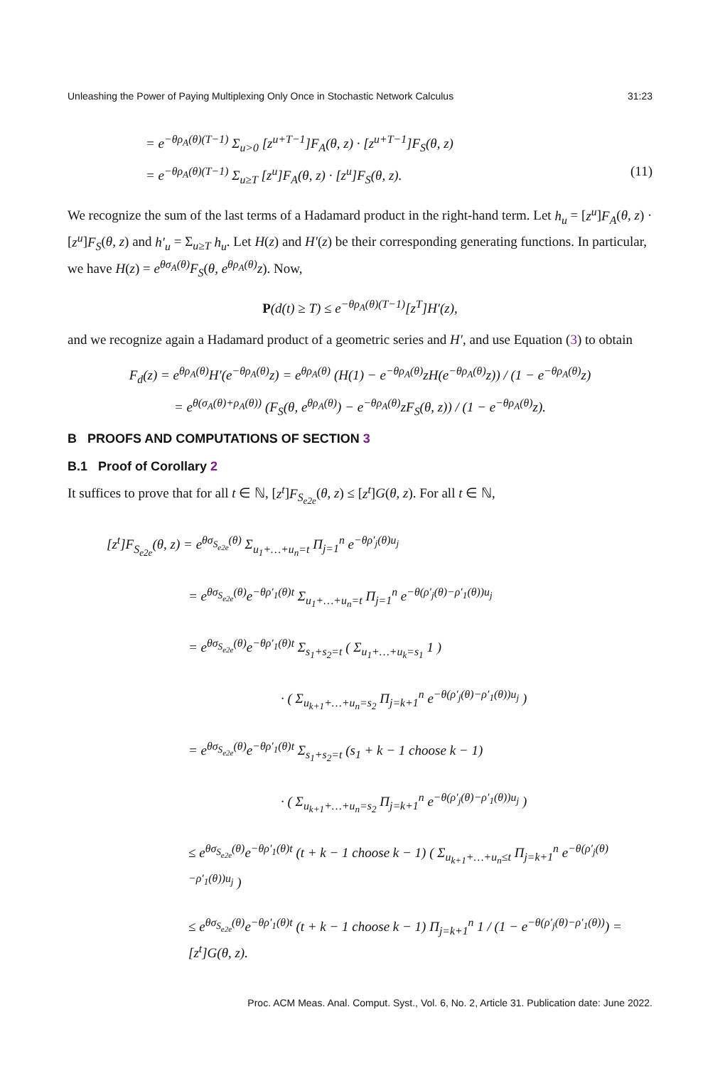Unleashing the Power of Paying Multiplexing Only Once in Stochastic Network Calculus 31:23
= e<sup>−θρ<sub>A</sub>(θ)(T−1)</sup> Σ<sub>u>0</sub> [z<sup>u+T−1</sup>]F<sub>A</sub>(θ, z) · [z<sup>u+T−1</sup>]F<sub>S</sub>(θ, z)
= e<sup>−θρ<sub>A</sub>(θ)(T−1)</sup> Σ<sub>u≥T</sub> [z<sup>u</sup>]F<sub>A</sub>(θ, z) · [z<sup>u</sup>]F<sub>S</sub>(θ, z). (11)
We recognize the sum of the last terms of a Hadamard product in the right-hand term. Let h<sub>u</sub> = [z<sup>u</sup>]F<sub>A</sub>(θ, z) · [z<sup>u</sup>]F<sub>S</sub>(θ, z) and h′<sub>u</sub> = Σ<sub>u≥T</sub> h<sub>u</sub>. Let H(z) and H′(z) be their corresponding generating functions. In particular, we have H(z) = e<sup>θσ<sub>A</sub>(θ)</sup>F<sub>S</sub>(θ, e<sup>θρ<sub>A</sub>(θ)</sup>z). Now,
P(d(t) ≥ T) ≤ e<sup>−θρ<sub>A</sub>(θ)(T−1)</sup>[z<sup>T</sup>]H′(z),
and we recognize again a Hadamard product of a geometric series and H′, and use Equation (3) to obtain
F<sub>d</sub>(z) = e<sup>θρ<sub>A</sub>(θ)</sup>H′(e<sup>−θρ<sub>A</sub>(θ)</sup>z) = e<sup>θρ<sub>A</sub>(θ)</sup> (H(1) − e<sup>−θρ<sub>A</sub>(θ)</sup>zH(e<sup>−θρ<sub>A</sub>(θ)</sup>z)) / (1 − e<sup>−θρ<sub>A</sub>(θ)</sup>z)
= e<sup>θ(σ<sub>A</sub>(θ)+ρ<sub>A</sub>(θ))</sup> (F<sub>S</sub>(θ, e<sup>θρ<sub>A</sub>(θ)</sup>) − e<sup>−θρ<sub>A</sub>(θ)</sup>zF<sub>S</sub>(θ, z)) / (1 − e<sup>−θρ<sub>A</sub>(θ)</sup>z).
B PROOFS AND COMPUTATIONS OF SECTION 3
B.1 Proof of Corollary 2
It suffices to prove that for all t ∈ ℕ, [z<sup>t</sup>]F<sub>S<sub>e2e</sub></sub>(θ, z) ≤ [z<sup>t</sup>]G(θ, z). For all t ∈ ℕ,
[z<sup>t</sup>]F<sub>S<sub>e2e</sub></sub>(θ, z) = e<sup>θσ<sub>S<sub>e2e</sub></sub>(θ)</sup> Σ<sub>u<sub>1</sub>+…+u<sub>n</sub>=t</sub> Π<sub>j=1</sub><sup>n</sup> e<sup>−θρ′<sub>j</sub>(θ)u<sub>j</sub></sup>
= e<sup>θσ<sub>S<sub>e2e</sub></sub>(θ)</sup>e<sup>−θρ′<sub>1</sub>(θ)t</sup> Σ<sub>u<sub>1</sub>+…+u<sub>n</sub>=t</sub> Π<sub>j=1</sub><sup>n</sup> e<sup>−θ(ρ′<sub>j</sub>(θ)−ρ′<sub>1</sub>(θ))u<sub>j</sub></sup>
= e<sup>θσ<sub>S<sub>e2e</sub></sub>(θ)</sup>e<sup>−θρ′<sub>1</sub>(θ)t</sup> Σ<sub>s<sub>1</sub>+s<sub>2</sub>=t</sub> ( Σ<sub>u<sub>1</sub>+…+u<sub>k</sub>=s<sub>1</sub></sub> 1 )
· ( Σ<sub>u<sub>k+1</sub>+…+u<sub>n</sub>=s<sub>2</sub></sub> Π<sub>j=k+1</sub><sup>n</sup> e<sup>−θ(ρ′<sub>j</sub>(θ)−ρ′<sub>1</sub>(θ))u<sub>j</sub></sup> )
= e<sup>θσ<sub>S<sub>e2e</sub></sub>(θ)</sup>e<sup>−θρ′<sub>1</sub>(θ)t</sup> Σ<sub>s<sub>1</sub>+s<sub>2</sub>=t</sub> (s<sub>1</sub> + k − 1 choose k − 1)
· ( Σ<sub>u<sub>k+1</sub>+…+u<sub>n</sub>=s<sub>2</sub></sub> Π<sub>j=k+1</sub><sup>n</sup> e<sup>−θ(ρ′<sub>j</sub>(θ)−ρ′<sub>1</sub>(θ))u<sub>j</sub></sup> )
≤ e<sup>θσ<sub>S<sub>e2e</sub></sub>(θ)</sup>e<sup>−θρ′<sub>1</sub>(θ)t</sup> (t + k − 1 choose k − 1) ( Σ<sub>u<sub>k+1</sub>+…+u<sub>n</sub>≤t</sub> Π<sub>j=k+1</sub><sup>n</sup> e<sup>−θ(ρ′<sub>j</sub>(θ)−ρ′<sub>1</sub>(θ))u<sub>j</sub></sup> )
≤ e<sup>θσ<sub>S<sub>e2e</sub></sub>(θ)</sup>e<sup>−θρ′<sub>1</sub>(θ)t</sup> (t + k − 1 choose k − 1) Π<sub>j=k+1</sub><sup>n</sup> 1 / (1 − e<sup>−θ(ρ′<sub>j</sub>(θ)−ρ′<sub>1</sub>(θ))</sup>) = [z<sup>t</sup>]G(θ, z).
Proc. ACM Meas. Anal. Comput. Syst., Vol. 6, No. 2, Article 31. Publication date: June 2022.